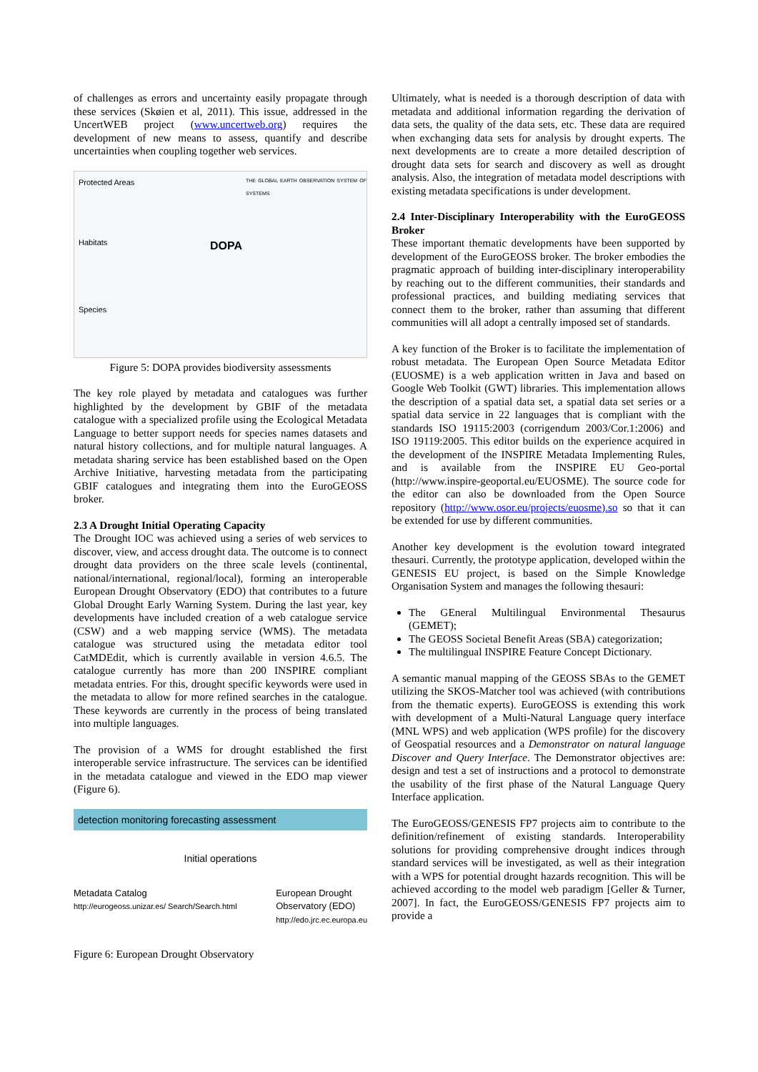of challenges as errors and uncertainty easily propagate through these services (Skøien et al, 2011). This issue, addressed in the UncertWEB project (www.uncertweb.org) requires the development of new means to assess, quantify and describe uncertainties when coupling together web services.
Protected Areas
Habitats
Species
DOPA
THE GLOBAL EARTH OBSERVATION SYSTEM OF SYSTEMS
Figure 5: DOPA provides biodiversity assessments
The key role played by metadata and catalogues was further highlighted by the development by GBIF of the metadata catalogue with a specialized profile using the Ecological Metadata Language to better support needs for species names datasets and natural history collections, and for multiple natural languages. A metadata sharing service has been established based on the Open Archive Initiative, harvesting metadata from the participating GBIF catalogues and integrating them into the EuroGEOSS broker.
2.3 A Drought Initial Operating Capacity
The Drought IOC was achieved using a series of web services to discover, view, and access drought data. The outcome is to connect drought data providers on the three scale levels (continental, national/international, regional/local), forming an interoperable European Drought Observatory (EDO) that contributes to a future Global Drought Early Warning System. During the last year, key developments have included creation of a web catalogue service (CSW) and a web mapping service (WMS). The metadata catalogue was structured using the metadata editor tool CatMDEdit, which is currently available in version 4.6.5. The catalogue currently has more than 200 INSPIRE compliant metadata entries. For this, drought specific keywords were used in the metadata to allow for more refined searches in the catalogue. These keywords are currently in the process of being translated into multiple languages.
The provision of a WMS for drought established the first interoperable service infrastructure. The services can be identified in the metadata catalogue and viewed in the EDO map viewer (Figure 6).
detection monitoring forecasting assessment
Initial operations
Metadata Catalog
http://eurogeoss.unizar.es/ Search/Search.html
European Drought
Observatory (EDO)
http://edo.jrc.ec.europa.eu
Figure 6: European Drought Observatory
Ultimately, what is needed is a thorough description of data with metadata and additional information regarding the derivation of data sets, the quality of the data sets, etc. These data are required when exchanging data sets for analysis by drought experts. The next developments are to create a more detailed description of drought data sets for search and discovery as well as drought analysis. Also, the integration of metadata model descriptions with existing metadata specifications is under development.
2.4 Inter-Disciplinary Interoperability with the EuroGEOSS Broker
These important thematic developments have been supported by development of the EuroGEOSS broker. The broker embodies the pragmatic approach of building inter-disciplinary interoperability by reaching out to the different communities, their standards and professional practices, and building mediating services that connect them to the broker, rather than assuming that different communities will all adopt a centrally imposed set of standards.
A key function of the Broker is to facilitate the implementation of robust metadata. The European Open Source Metadata Editor (EUOSME) is a web application written in Java and based on Google Web Toolkit (GWT) libraries. This implementation allows the description of a spatial data set, a spatial data set series or a spatial data service in 22 languages that is compliant with the standards ISO 19115:2003 (corrigendum 2003/Cor.1:2006) and ISO 19119:2005. This editor builds on the experience acquired in the development of the INSPIRE Metadata Implementing Rules, and is available from the INSPIRE EU Geo-portal (http://www.inspire-geoportal.eu/EUOSME). The source code for the editor can also be downloaded from the Open Source repository (http://www.osor.eu/projects/euosme).so so that it can be extended for use by different communities.
Another key development is the evolution toward integrated thesauri. Currently, the prototype application, developed within the GENESIS EU project, is based on the Simple Knowledge Organisation System and manages the following thesauri:
The GEneral Multilingual Environmental Thesaurus (GEMET);
The GEOSS Societal Benefit Areas (SBA) categorization;
The multilingual INSPIRE Feature Concept Dictionary.
A semantic manual mapping of the GEOSS SBAs to the GEMET utilizing the SKOS-Matcher tool was achieved (with contributions from the thematic experts). EuroGEOSS is extending this work with development of a Multi-Natural Language query interface (MNL WPS) and web application (WPS profile) for the discovery of Geospatial resources and a Demonstrator on natural language Discover and Query Interface. The Demonstrator objectives are: design and test a set of instructions and a protocol to demonstrate the usability of the first phase of the Natural Language Query Interface application.
The EuroGEOSS/GENESIS FP7 projects aim to contribute to the definition/refinement of existing standards. Interoperability solutions for providing comprehensive drought indices through standard services will be investigated, as well as their integration with a WPS for potential drought hazards recognition. This will be achieved according to the model web paradigm [Geller & Turner, 2007]. In fact, the EuroGEOSS/GENESIS FP7 projects aim to provide a